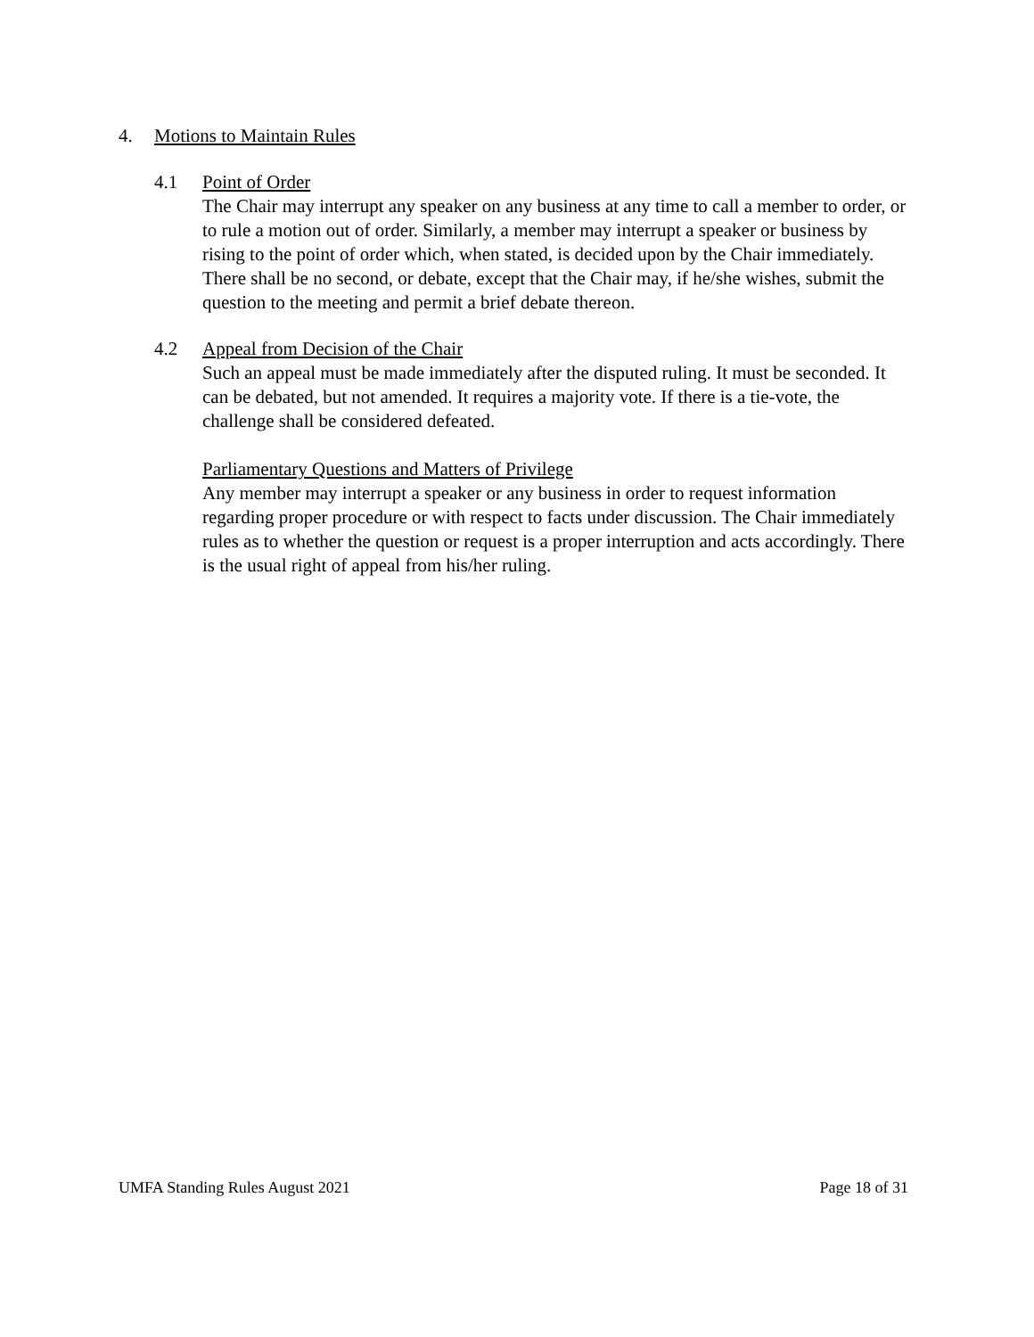4. Motions to Maintain Rules
4.1 Point of Order
The Chair may interrupt any speaker on any business at any time to call a member to order, or to rule a motion out of order. Similarly, a member may interrupt a speaker or business by rising to the point of order which, when stated, is decided upon by the Chair immediately. There shall be no second, or debate, except that the Chair may, if he/she wishes, submit the question to the meeting and permit a brief debate thereon.
4.2 Appeal from Decision of the Chair
Such an appeal must be made immediately after the disputed ruling. It must be seconded. It can be debated, but not amended. It requires a majority vote. If there is a tie-vote, the challenge shall be considered defeated.
Parliamentary Questions and Matters of Privilege
Any member may interrupt a speaker or any business in order to request information regarding proper procedure or with respect to facts under discussion. The Chair immediately rules as to whether the question or request is a proper interruption and acts accordingly. There is the usual right of appeal from his/her ruling.
UMFA Standing Rules August 2021 Page 18 of 31